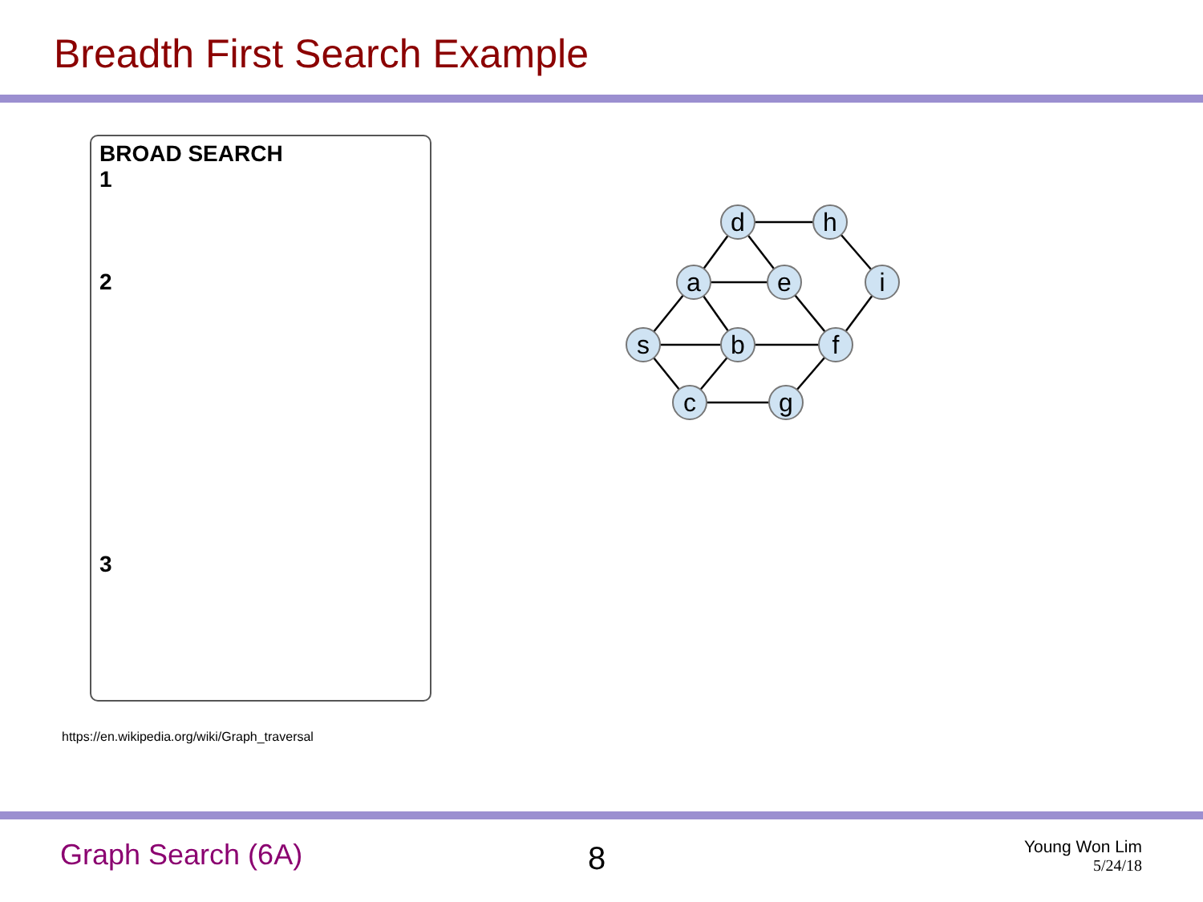Breadth First Search Example
BROAD SEARCH
1
2
3
d
h
a
e
i
s
b
f
c
g
https://en.wikipedia.org/wiki/Graph_traversal
Graph Search (6A) 8
Young Won Lim
5/24/18